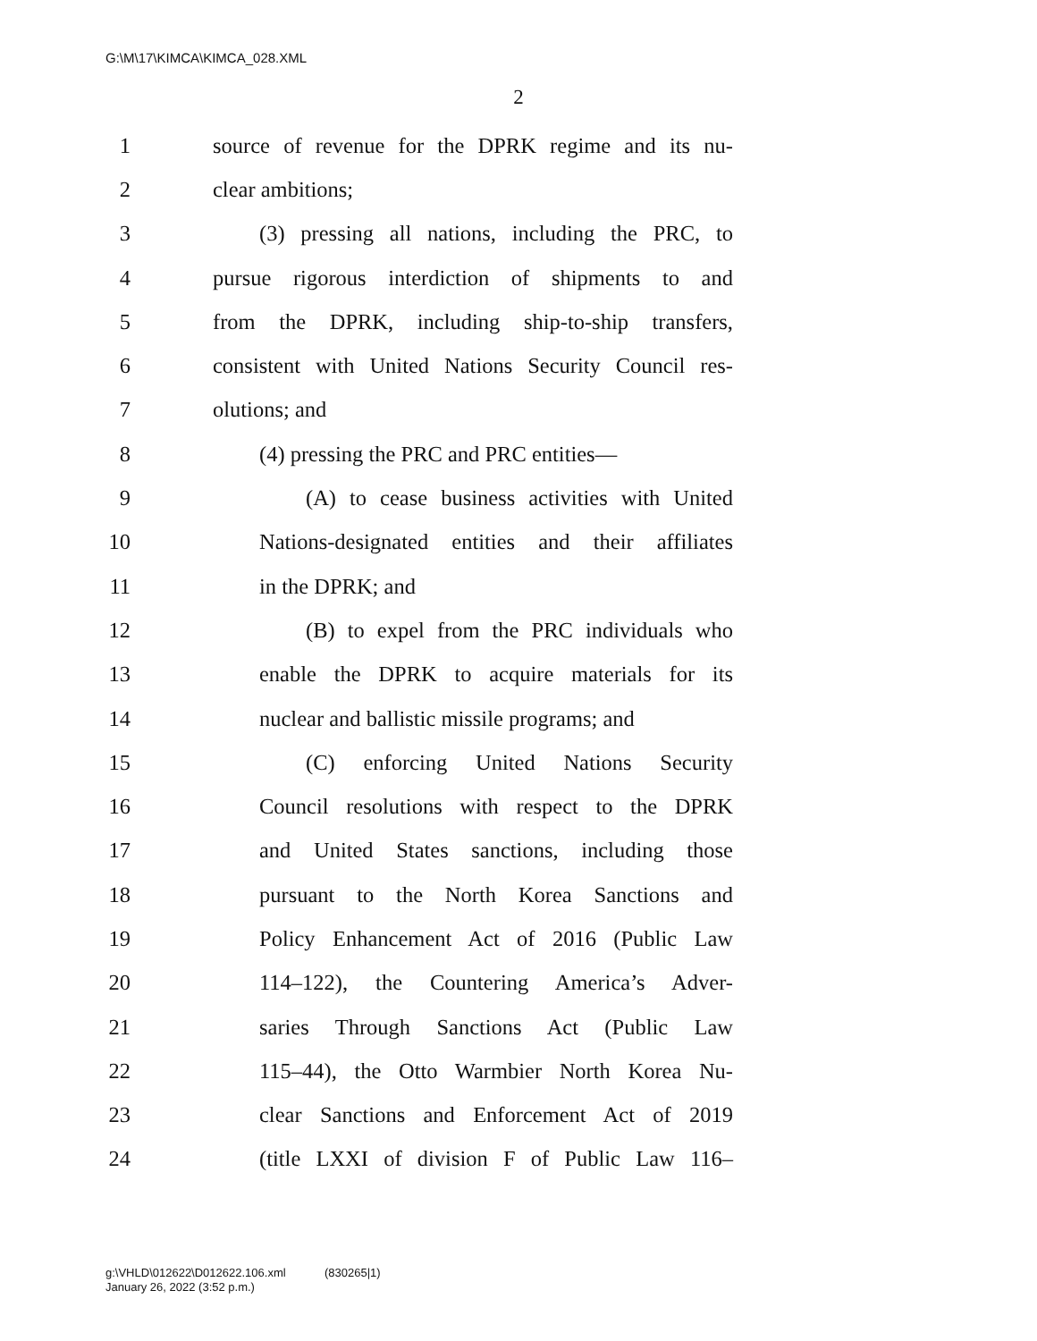G:\M\17\KIMCA\KIMCA_028.XML
2
1 source of revenue for the DPRK regime and its nu-
2 clear ambitions;
3 (3) pressing all nations, including the PRC, to
4 pursue rigorous interdiction of shipments to and
5 from the DPRK, including ship-to-ship transfers,
6 consistent with United Nations Security Council res-
7 olutions; and
8 (4) pressing the PRC and PRC entities—
9 (A) to cease business activities with United
10 Nations-designated entities and their affiliates
11 in the DPRK; and
12 (B) to expel from the PRC individuals who
13 enable the DPRK to acquire materials for its
14 nuclear and ballistic missile programs; and
15 (C) enforcing United Nations Security
16 Council resolutions with respect to the DPRK
17 and United States sanctions, including those
18 pursuant to the North Korea Sanctions and
19 Policy Enhancement Act of 2016 (Public Law
20 114–122), the Countering America’s Adver-
21 saries Through Sanctions Act (Public Law
22 115–44), the Otto Warmbier North Korea Nu-
23 clear Sanctions and Enforcement Act of 2019
24 (title LXXI of division F of Public Law 116–
g:\VHLD\012622\D012622.106.xml (830265|1)
January 26, 2022 (3:52 p.m.)